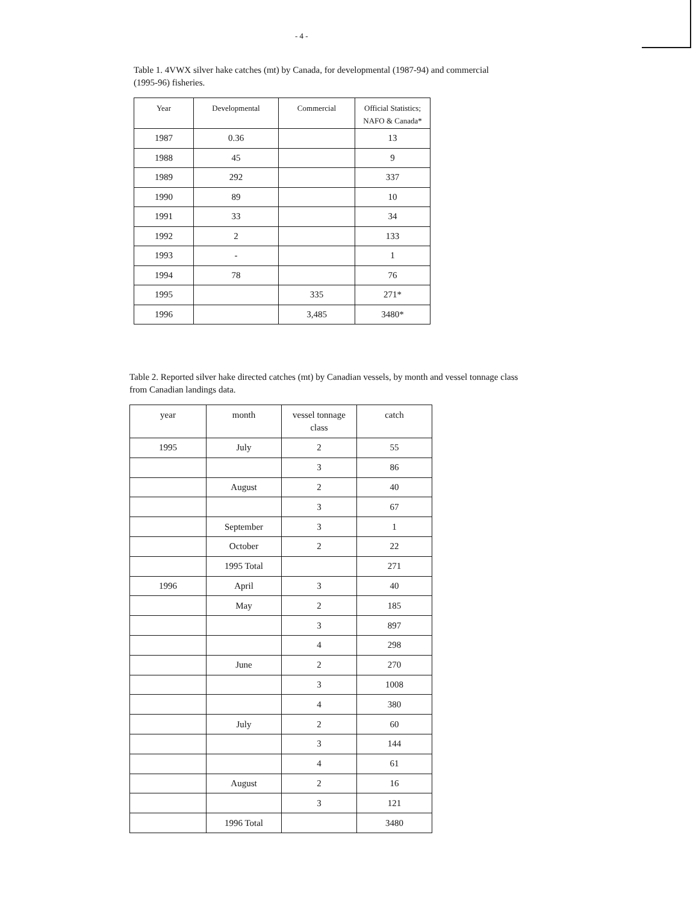- 4 -
Table 1. 4VWX silver hake catches (mt) by Canada, for developmental (1987-94) and commercial (1995-96) fisheries.
| Year | Developmental | Commercial | Official Statistics; NAFO & Canada* |
| --- | --- | --- | --- |
| 1987 | 0.36 | | 13 |
| 1988 | 45 | | 9 |
| 1989 | 292 | | 337 |
| 1990 | 89 | | 10 |
| 1991 | 33 | | 34 |
| 1992 | 2 | | 133 |
| 1993 | - | | 1 |
| 1994 | 78 | | 76 |
| 1995 | | 335 | 271* |
| 1996 | | 3,485 | 3480* |
Table 2. Reported silver hake directed catches (mt) by Canadian vessels, by month and vessel tonnage class from Canadian landings data.
| year | month | vessel tonnage class | catch |
| --- | --- | --- | --- |
| 1995 | July | 2 | 55 |
| | | 3 | 86 |
| | August | 2 | 40 |
| | | 3 | 67 |
| | September | 3 | 1 |
| | October | 2 | 22 |
| | 1995 Total | | 271 |
| 1996 | April | 3 | 40 |
| | May | 2 | 185 |
| | | 3 | 897 |
| | | 4 | 298 |
| | June | 2 | 270 |
| | | 3 | 1008 |
| | | 4 | 380 |
| | July | 2 | 60 |
| | | 3 | 144 |
| | | 4 | 61 |
| | August | 2 | 16 |
| | | 3 | 121 |
| | 1996 Total | | 3480 |